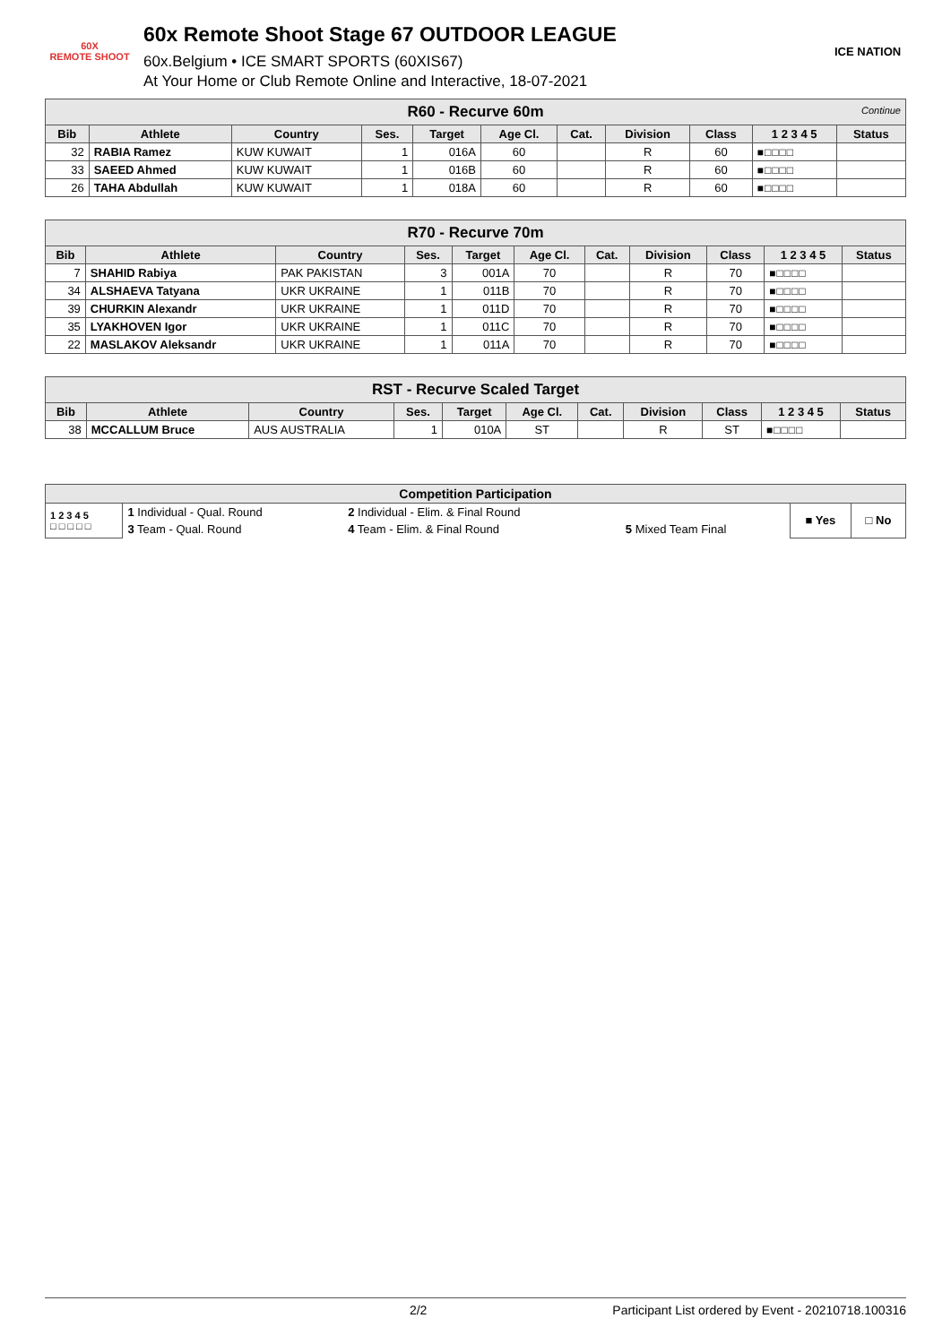60X
REMOTE SHOOT
60x Remote Shoot Stage 67 OUTDOOR LEAGUE
60x.Belgium • ICE SMART SPORTS (60XIS67)
At Your Home or Club Remote Online and Interactive, 18-07-2021
ICE NATION
| R60 - Recurve 60m Continue | | | | | | | | | | |
| --- | --- | --- | --- | --- | --- | --- | --- | --- | --- | --- |
| Bib | Athlete | Country | Ses. | Target | Age Cl. | Cat. | Division | Class | 1 2 3 4 5 | Status |
| 32 | RABIA Ramez | KUW KUWAIT | 1 | 016A | 60 | | R | 60 | ■□□□□ | |
| 33 | SAEED Ahmed | KUW KUWAIT | 1 | 016B | 60 | | R | 60 | ■□□□□ | |
| 26 | TAHA Abdullah | KUW KUWAIT | 1 | 018A | 60 | | R | 60 | ■□□□□ | |
| R70 - Recurve 70m | | | | | | | | | | |
| --- | --- | --- | --- | --- | --- | --- | --- | --- | --- | --- |
| Bib | Athlete | Country | Ses. | Target | Age Cl. | Cat. | Division | Class | 1 2 3 4 5 | Status |
| 7 | SHAHID Rabiya | PAK PAKISTAN | 3 | 001A | 70 | | R | 70 | ■□□□□ | |
| 34 | ALSHAEVA Tatyana | UKR UKRAINE | 1 | 011B | 70 | | R | 70 | ■□□□□ | |
| 39 | CHURKIN Alexandr | UKR UKRAINE | 1 | 011D | 70 | | R | 70 | ■□□□□ | |
| 35 | LYAKHOVEN Igor | UKR UKRAINE | 1 | 011C | 70 | | R | 70 | ■□□□□ | |
| 22 | MASLAKOV Aleksandr | UKR UKRAINE | 1 | 011A | 70 | | R | 70 | ■□□□□ | |
| RST - Recurve Scaled Target | | | | | | | | | | |
| --- | --- | --- | --- | --- | --- | --- | --- | --- | --- | --- |
| Bib | Athlete | Country | Ses. | Target | Age Cl. | Cat. | Division | Class | 1 2 3 4 5 | Status |
| 38 | MCCALLUM Bruce | AUS AUSTRALIA | 1 | 010A | ST | | R | ST | ■□□□□ | |
| Competition Participation | | | | | |
| --- | --- | --- | --- | --- | --- |
| 1 2 3 4 5 □ □ □ □ □ | 1 Individual - Qual. Round | 2 Individual - Elim. & Final Round | | ■ Yes | □ No |
| | 3 Team - Qual. Round | 4 Team - Elim. & Final Round | 5 Mixed Team Final | | |
2/2 Participant List ordered by Event - 20210718.100316